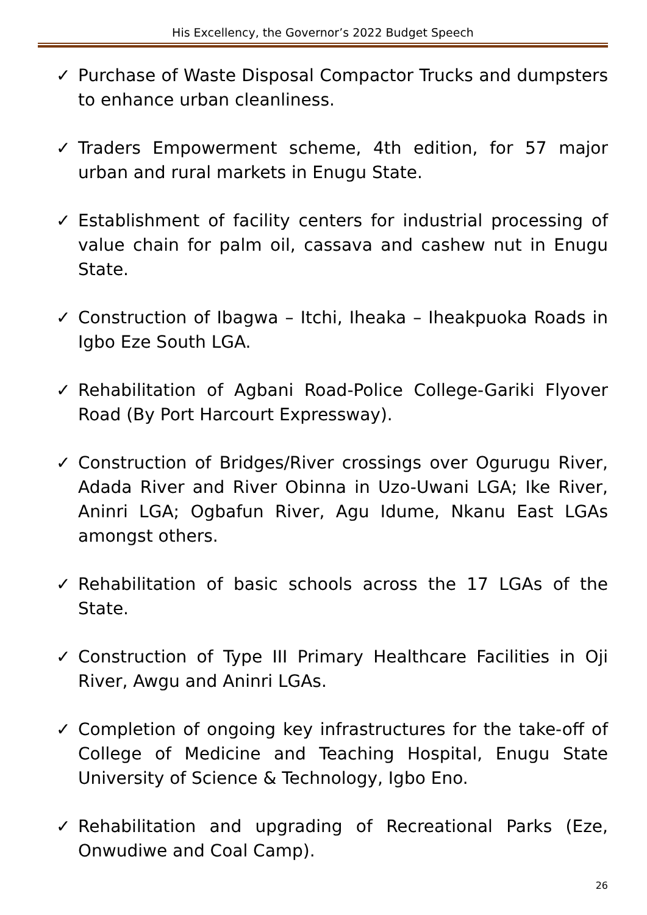His Excellency, the Governor’s 2022 Budget Speech
✓ Purchase of Waste Disposal Compactor Trucks and dumpsters to enhance urban cleanliness.
✓ Traders Empowerment scheme, 4th edition, for 57 major urban and rural markets in Enugu State.
✓ Establishment of facility centers for industrial processing of value chain for palm oil, cassava and cashew nut in Enugu State.
✓ Construction of Ibagwa – Itchi, Iheaka – Iheakpuoka Roads in Igbo Eze South LGA.
✓ Rehabilitation of Agbani Road-Police College-Gariki Flyover Road (By Port Harcourt Expressway).
✓ Construction of Bridges/River crossings over Ogurugu River, Adada River and River Obinna in Uzo-Uwani LGA; Ike River, Aninri LGA; Ogbafun River, Agu Idume, Nkanu East LGAs amongst others.
✓ Rehabilitation of basic schools across the 17 LGAs of the State.
✓ Construction of Type III Primary Healthcare Facilities in Oji River, Awgu and Aninri LGAs.
✓ Completion of ongoing key infrastructures for the take-off of College of Medicine and Teaching Hospital, Enugu State University of Science & Technology, Igbo Eno.
✓ Rehabilitation and upgrading of Recreational Parks (Eze, Onwudiwe and Coal Camp).
26